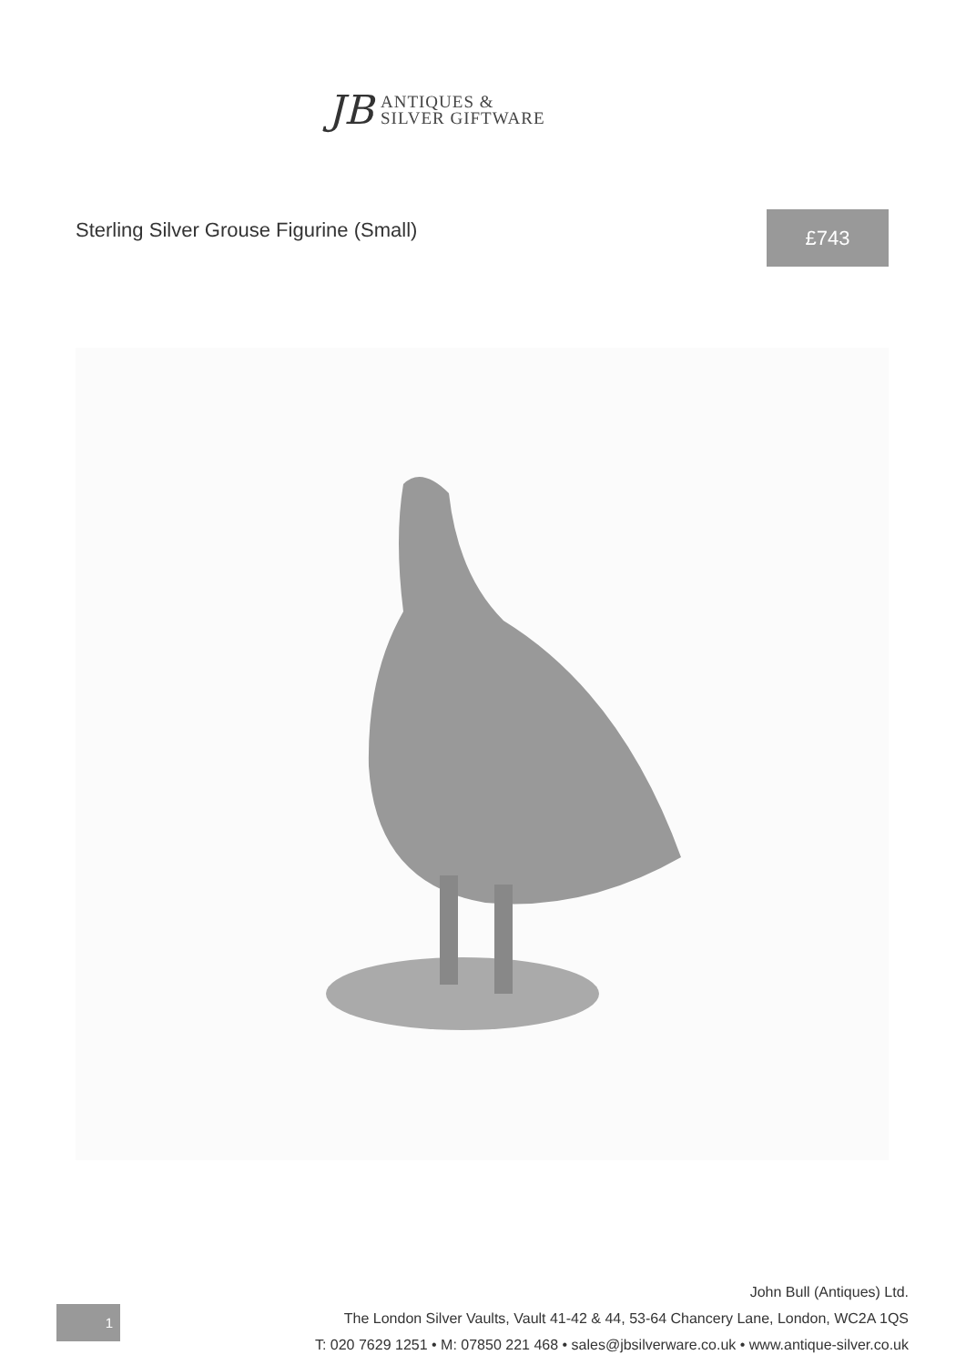JB
ANTIQUES &
SILVER GIFTWARE
Sterling Silver Grouse Figurine (Small)
£743
1
John Bull (Antiques) Ltd.
The London Silver Vaults, Vault 41-42 & 44, 53-64 Chancery Lane, London, WC2A 1QS
T: 020 7629 1251 • M: 07850 221 468 • sales@jbsilverware.co.uk • www.antique-silver.co.uk